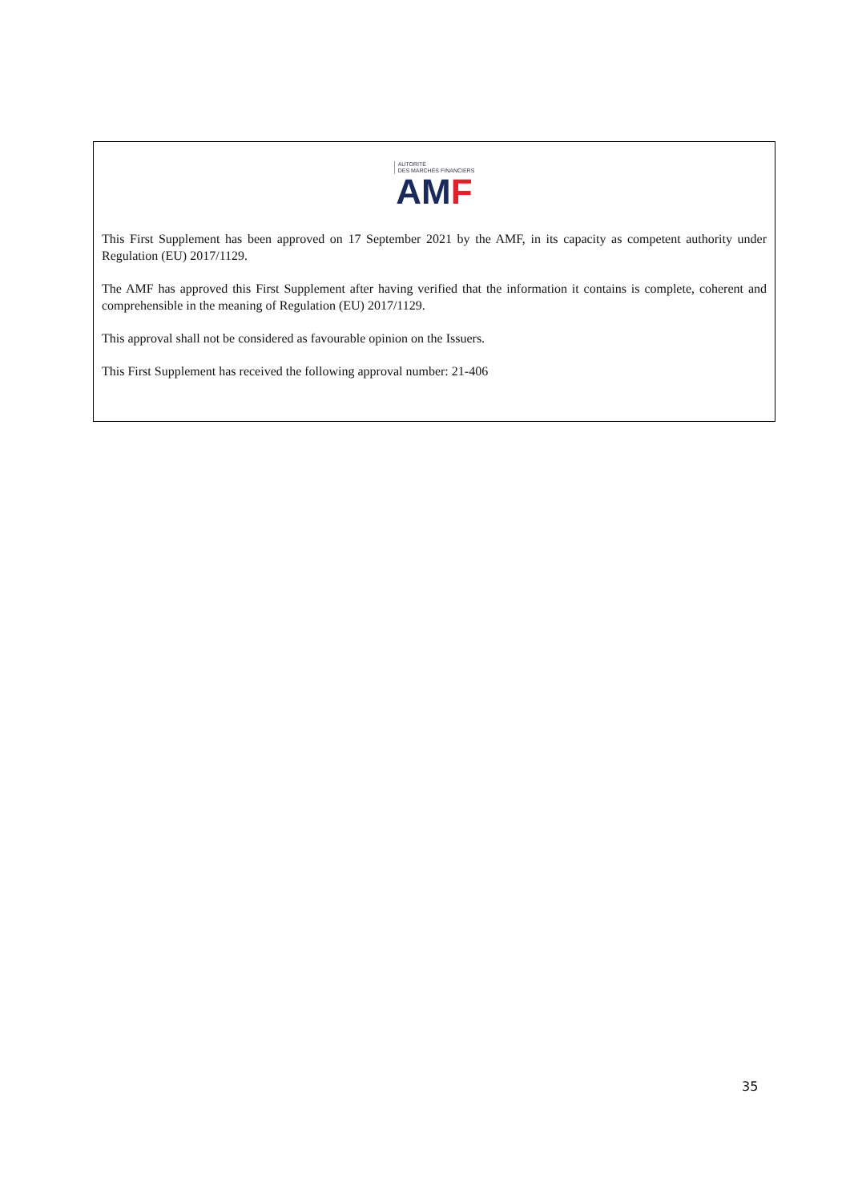AUTORITÉ
DES MARCHÉS FINANCIERS
AM F
This First Supplement has been approved on 17 September 2021 by the AMF, in its capacity as competent authority under Regulation (EU) 2017/1129.
The AMF has approved this First Supplement after having verified that the information it contains is complete, coherent and comprehensible in the meaning of Regulation (EU) 2017/1129.
This approval shall not be considered as favourable opinion on the Issuers.
This First Supplement has received the following approval number: 21-406
35